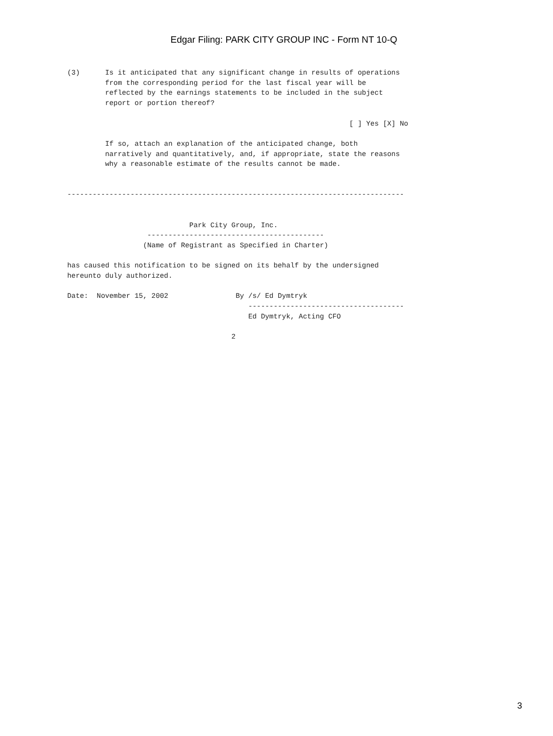Edgar Filing: PARK CITY GROUP INC - Form NT 10-Q
(3)      Is it anticipated that any significant change in results of operations
         from the corresponding period for the last fiscal year will be
         reflected by the earnings statements to be included in the subject
         report or portion thereof?

                                                                   [ ] Yes [X] No

         If so, attach an explanation of the anticipated change, both
         narratively and quantitatively, and, if appropriate, state the reasons
         why a reasonable estimate of the results cannot be made.


--------------------------------------------------------------------------------


                             Park City Group, Inc.
                   ------------------------------------------
                  (Name of Registrant as Specified in Charter)

has caused this notification to be signed on its behalf by the undersigned
hereunto duly authorized.

Date:  November 15, 2002                By /s/ Ed Dymtryk
                                           -------------------------------------
                                           Ed Dymtryk, Acting CFO

                                       2
3